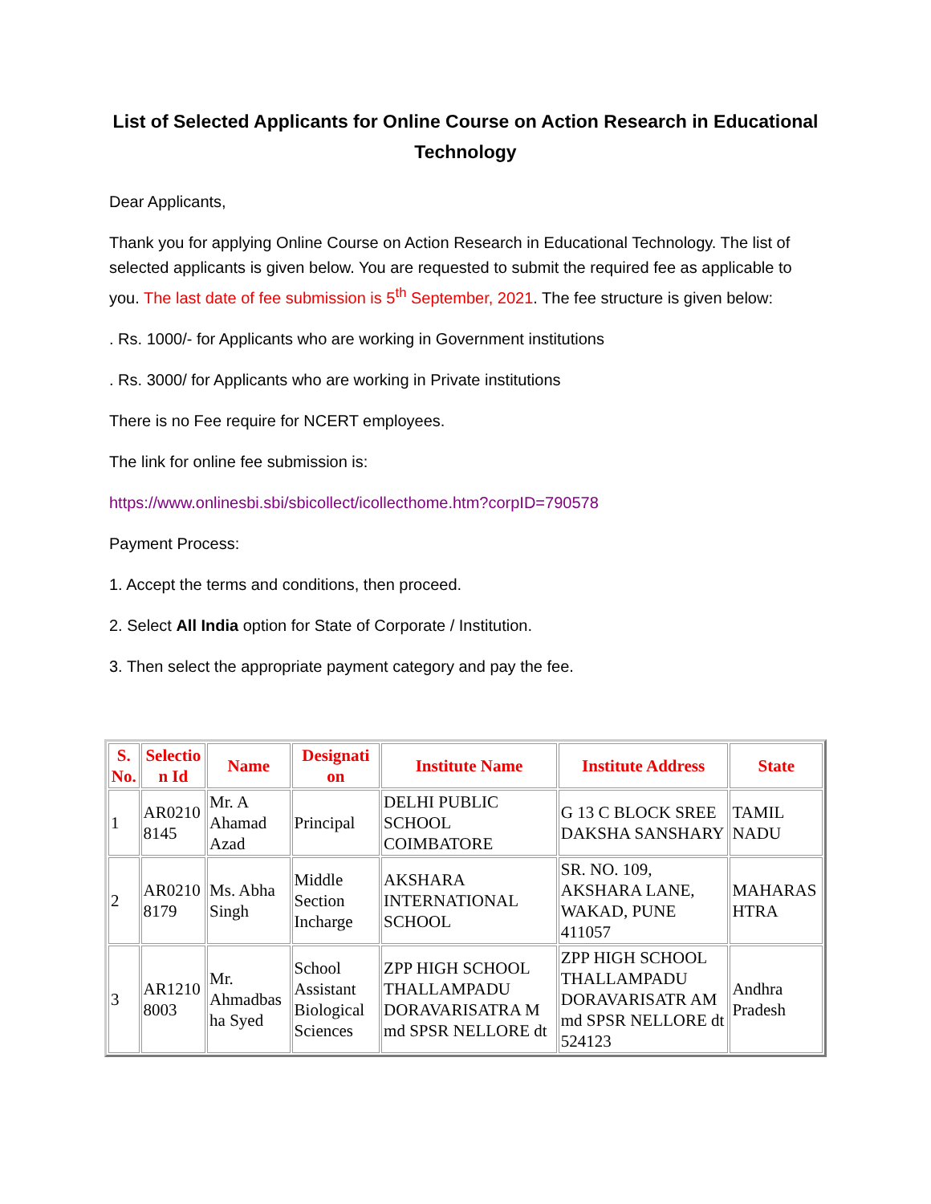List of Selected Applicants for Online Course on Action Research in Educational Technology
Dear Applicants,
Thank you for applying Online Course on Action Research in Educational Technology. The list of selected applicants is given below. You are requested to submit the required fee as applicable to you. The last date of fee submission is 5<sup>th</sup> September, 2021. The fee structure is given below:
. Rs. 1000/- for Applicants who are working in Government institutions
. Rs. 3000/ for Applicants who are working in Private institutions
There is no Fee require for NCERT employees.
The link for online fee submission is:
https://www.onlinesbi.sbi/sbicollect/icollecthome.htm?corpID=790578
Payment Process:
1. Accept the terms and conditions, then proceed.
2. Select All India option for State of Corporate / Institution.
3. Then select the appropriate payment category and pay the fee.
| S. No. | Selectio n Id | Name | Designati on | Institute Name | Institute Address | State |
| --- | --- | --- | --- | --- | --- | --- |
| 1 | AR0210 8145 | Mr. A Ahamad Azad | Principal | DELHI PUBLIC SCHOOL COIMBATORE | G 13 C BLOCK SREE DAKSHA SANSHARY | TAMIL NADU |
| 2 | AR0210 8179 | Ms. Abha Singh | Middle Section Incharge | AKSHARA INTERNATIONAL SCHOOL | SR. NO. 109, AKSHARA LANE, WAKAD, PUNE 411057 | MAHARAS HTRA |
| 3 | AR1210 8003 | Mr. Ahmadbas ha Syed | School Assistant Biological Sciences | ZPP HIGH SCHOOL THALLAMPADU DORAVARISATRA M md SPSR NELLORE dt | ZPP HIGH SCHOOL THALLAMPADU DORAVARISATR AM md SPSR NELLORE dt 524123 | Andhra Pradesh |